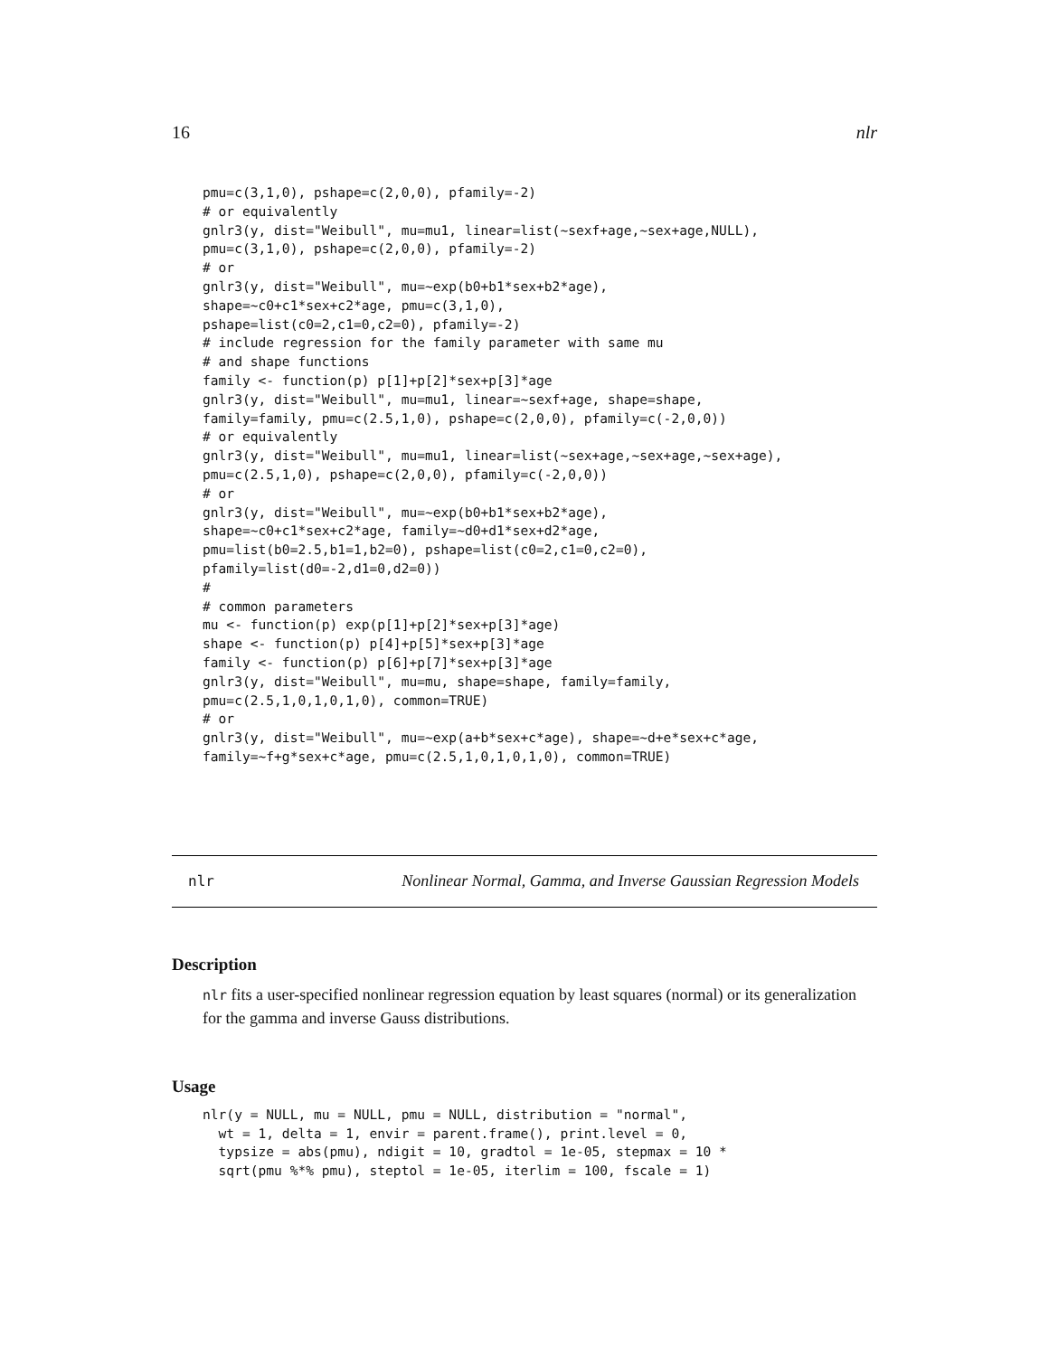16 nlr
pmu=c(3,1,0), pshape=c(2,0,0), pfamily=-2)
# or equivalently
gnlr3(y, dist="Weibull", mu=mu1, linear=list(~sexf+age,~sex+age,NULL),
pmu=c(3,1,0), pshape=c(2,0,0), pfamily=-2)
# or
gnlr3(y, dist="Weibull", mu=~exp(b0+b1*sex+b2*age),
shape=~c0+c1*sex+c2*age, pmu=c(3,1,0),
pshape=list(c0=2,c1=0,c2=0), pfamily=-2)
# include regression for the family parameter with same mu
# and shape functions
family <- function(p) p[1]+p[2]*sex+p[3]*age
gnlr3(y, dist="Weibull", mu=mu1, linear=~sexf+age, shape=shape,
family=family, pmu=c(2.5,1,0), pshape=c(2,0,0), pfamily=c(-2,0,0))
# or equivalently
gnlr3(y, dist="Weibull", mu=mu1, linear=list(~sex+age,~sex+age,~sex+age),
pmu=c(2.5,1,0), pshape=c(2,0,0), pfamily=c(-2,0,0))
# or
gnlr3(y, dist="Weibull", mu=~exp(b0+b1*sex+b2*age),
shape=~c0+c1*sex+c2*age, family=~d0+d1*sex+d2*age,
pmu=list(b0=2.5,b1=1,b2=0), pshape=list(c0=2,c1=0,c2=0),
pfamily=list(d0=-2,d1=0,d2=0))
#
# common parameters
mu <- function(p) exp(p[1]+p[2]*sex+p[3]*age)
shape <- function(p) p[4]+p[5]*sex+p[3]*age
family <- function(p) p[6]+p[7]*sex+p[3]*age
gnlr3(y, dist="Weibull", mu=mu, shape=shape, family=family,
pmu=c(2.5,1,0,1,0,1,0), common=TRUE)
# or
gnlr3(y, dist="Weibull", mu=~exp(a+b*sex+c*age), shape=~d+e*sex+c*age,
family=~f+g*sex+c*age, pmu=c(2.5,1,0,1,0,1,0), common=TRUE)
nlr Nonlinear Normal, Gamma, and Inverse Gaussian Regression Models
Description
nlr fits a user-specified nonlinear regression equation by least squares (normal) or its generalization for the gamma and inverse Gauss distributions.
Usage
nlr(y = NULL, mu = NULL, pmu = NULL, distribution = "normal",
  wt = 1, delta = 1, envir = parent.frame(), print.level = 0,
  typsize = abs(pmu), ndigit = 10, gradtol = 1e-05, stepmax = 10 *
  sqrt(pmu %*% pmu), steptol = 1e-05, iterlim = 100, fscale = 1)